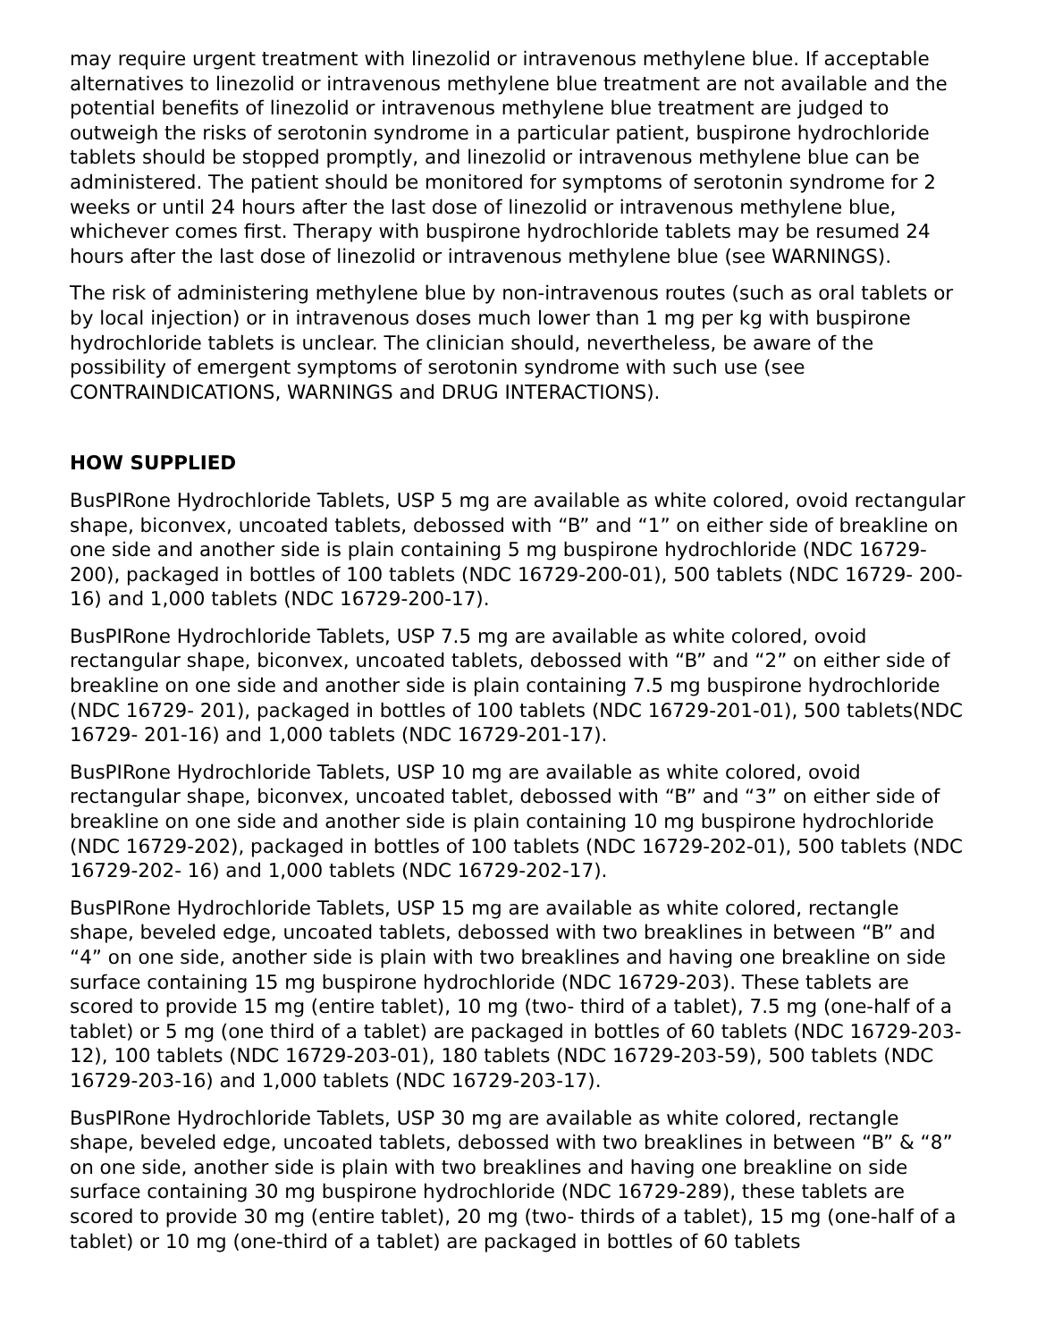may require urgent treatment with linezolid or intravenous methylene blue. If acceptable alternatives to linezolid or intravenous methylene blue treatment are not available and the potential benefits of linezolid or intravenous methylene blue treatment are judged to outweigh the risks of serotonin syndrome in a particular patient, buspirone hydrochloride tablets should be stopped promptly, and linezolid or intravenous methylene blue can be administered. The patient should be monitored for symptoms of serotonin syndrome for 2 weeks or until 24 hours after the last dose of linezolid or intravenous methylene blue, whichever comes first. Therapy with buspirone hydrochloride tablets may be resumed 24 hours after the last dose of linezolid or intravenous methylene blue (see WARNINGS).
The risk of administering methylene blue by non-intravenous routes (such as oral tablets or by local injection) or in intravenous doses much lower than 1 mg per kg with buspirone hydrochloride tablets is unclear. The clinician should, nevertheless, be aware of the possibility of emergent symptoms of serotonin syndrome with such use (see CONTRAINDICATIONS, WARNINGS and DRUG INTERACTIONS).
HOW SUPPLIED
BusPIRone Hydrochloride Tablets, USP 5 mg are available as white colored, ovoid rectangular shape, biconvex, uncoated tablets, debossed with “B” and “1” on either side of breakline on one side and another side is plain containing 5 mg buspirone hydrochloride (NDC 16729-200), packaged in bottles of 100 tablets (NDC 16729-200-01), 500 tablets (NDC 16729- 200-16) and 1,000 tablets (NDC 16729-200-17).
BusPIRone Hydrochloride Tablets, USP 7.5 mg are available as white colored, ovoid rectangular shape, biconvex, uncoated tablets, debossed with “B” and “2” on either side of breakline on one side and another side is plain containing 7.5 mg buspirone hydrochloride (NDC 16729- 201), packaged in bottles of 100 tablets (NDC 16729-201-01), 500 tablets(NDC 16729- 201-16) and 1,000 tablets (NDC 16729-201-17).
BusPIRone Hydrochloride Tablets, USP 10 mg are available as white colored, ovoid rectangular shape, biconvex, uncoated tablet, debossed with “B” and “3” on either side of breakline on one side and another side is plain containing 10 mg buspirone hydrochloride (NDC 16729-202), packaged in bottles of 100 tablets (NDC 16729-202-01), 500 tablets (NDC 16729-202- 16) and 1,000 tablets (NDC 16729-202-17).
BusPIRone Hydrochloride Tablets, USP 15 mg are available as white colored, rectangle shape, beveled edge, uncoated tablets, debossed with two breaklines in between “B” and “4” on one side, another side is plain with two breaklines and having one breakline on side surface containing 15 mg buspirone hydrochloride (NDC 16729-203). These tablets are scored to provide 15 mg (entire tablet), 10 mg (two- third of a tablet), 7.5 mg (one-half of a tablet) or 5 mg (one third of a tablet) are packaged in bottles of 60 tablets (NDC 16729-203-12), 100 tablets (NDC 16729-203-01), 180 tablets (NDC 16729-203-59), 500 tablets (NDC 16729-203-16) and 1,000 tablets (NDC 16729-203-17).
BusPIRone Hydrochloride Tablets, USP 30 mg are available as white colored, rectangle shape, beveled edge, uncoated tablets, debossed with two breaklines in between “B” & “8” on one side, another side is plain with two breaklines and having one breakline on side surface containing 30 mg buspirone hydrochloride (NDC 16729-289), these tablets are scored to provide 30 mg (entire tablet), 20 mg (two- thirds of a tablet), 15 mg (one-half of a tablet) or 10 mg (one-third of a tablet) are packaged in bottles of 60 tablets